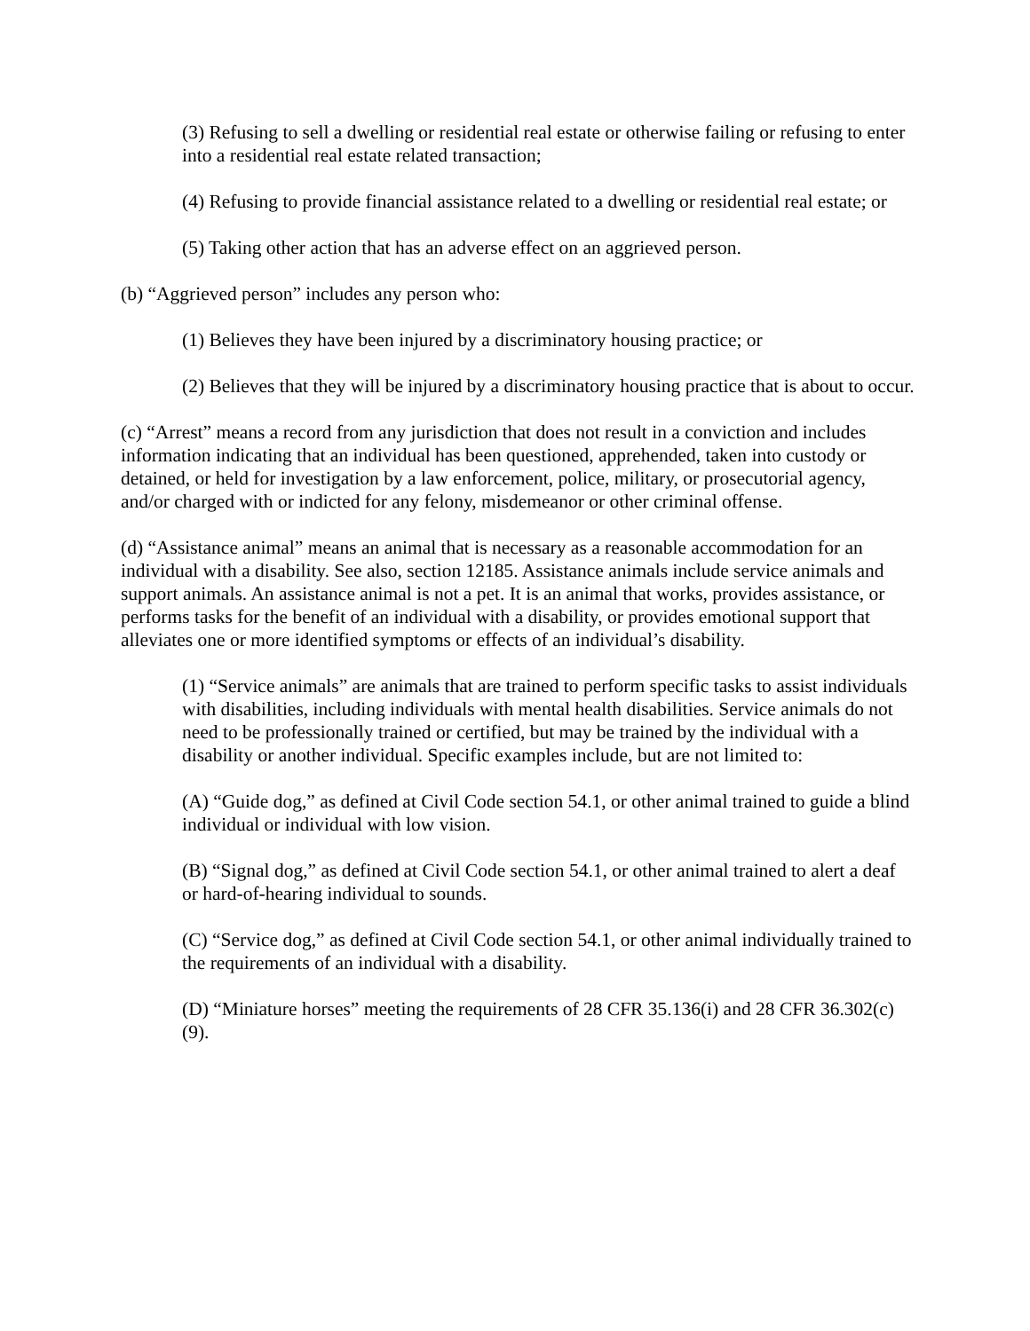(3) Refusing to sell a dwelling or residential real estate or otherwise failing or refusing to enter into a residential real estate related transaction;
(4) Refusing to provide financial assistance related to a dwelling or residential real estate; or
(5) Taking other action that has an adverse effect on an aggrieved person.
(b) “Aggrieved person” includes any person who:
(1) Believes they have been injured by a discriminatory housing practice; or
(2) Believes that they will be injured by a discriminatory housing practice that is about to occur.
(c) “Arrest” means a record from any jurisdiction that does not result in a conviction and includes information indicating that an individual has been questioned, apprehended, taken into custody or detained, or held for investigation by a law enforcement, police, military, or prosecutorial agency, and/or charged with or indicted for any felony, misdemeanor or other criminal offense.
(d) “Assistance animal” means an animal that is necessary as a reasonable accommodation for an individual with a disability. See also, section 12185. Assistance animals include service animals and support animals. An assistance animal is not a pet. It is an animal that works, provides assistance, or performs tasks for the benefit of an individual with a disability, or provides emotional support that alleviates one or more identified symptoms or effects of an individual’s disability.
(1) “Service animals” are animals that are trained to perform specific tasks to assist individuals with disabilities, including individuals with mental health disabilities. Service animals do not need to be professionally trained or certified, but may be trained by the individual with a disability or another individual. Specific examples include, but are not limited to:
(A) “Guide dog,” as defined at Civil Code section 54.1, or other animal trained to guide a blind individual or individual with low vision.
(B) “Signal dog,” as defined at Civil Code section 54.1, or other animal trained to alert a deaf or hard-of-hearing individual to sounds.
(C) “Service dog,” as defined at Civil Code section 54.1, or other animal individually trained to the requirements of an individual with a disability.
(D) “Miniature horses” meeting the requirements of 28 CFR 35.136(i) and 28 CFR 36.302(c)(9).